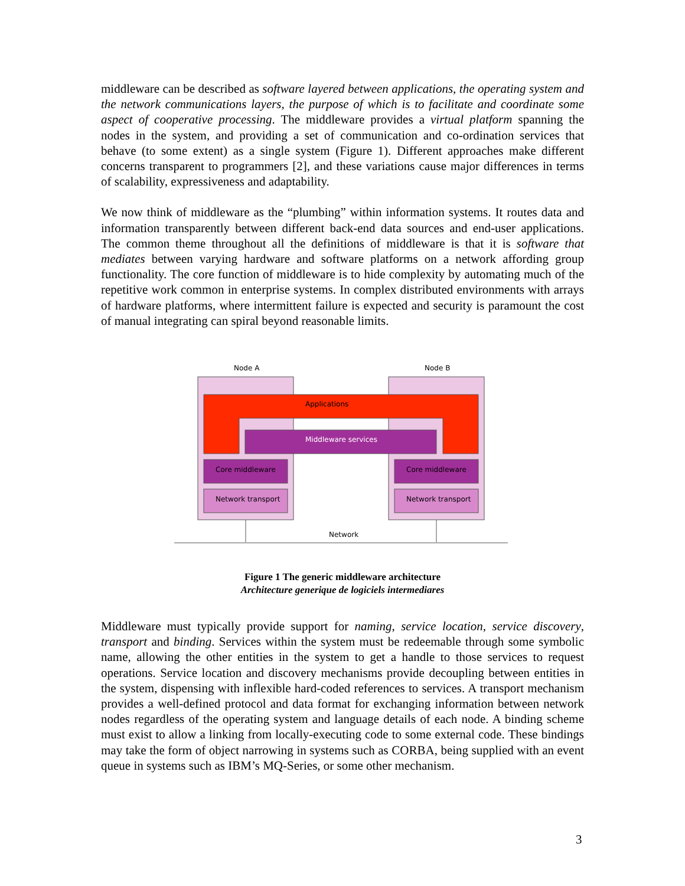middleware can be described as software layered between applications, the operating system and the network communications layers, the purpose of which is to facilitate and coordinate some aspect of cooperative processing. The middleware provides a virtual platform spanning the nodes in the system, and providing a set of communication and co-ordination services that behave (to some extent) as a single system (Figure 1). Different approaches make different concerns transparent to programmers [2], and these variations cause major differences in terms of scalability, expressiveness and adaptability.
We now think of middleware as the “plumbing” within information systems. It routes data and information transparently between different back-end data sources and end-user applications. The common theme throughout all the definitions of middleware is that it is software that mediates between varying hardware and software platforms on a network affording group functionality. The core function of middleware is to hide complexity by automating much of the repetitive work common in enterprise systems. In complex distributed environments with arrays of hardware platforms, where intermittent failure is expected and security is paramount the cost of manual integrating can spiral beyond reasonable limits.
Node A
Node B
Applications
Middleware services
Core middleware
Core middleware
Network transport
Network transport
Network
Figure 1 The generic middleware architecture
Architecture generique de logiciels intermediares
Middleware must typically provide support for naming, service location, service discovery, transport and binding. Services within the system must be redeemable through some symbolic name, allowing the other entities in the system to get a handle to those services to request operations. Service location and discovery mechanisms provide decoupling between entities in the system, dispensing with inflexible hard-coded references to services. A transport mechanism provides a well-defined protocol and data format for exchanging information between network nodes regardless of the operating system and language details of each node. A binding scheme must exist to allow a linking from locally-executing code to some external code. These bindings may take the form of object narrowing in systems such as CORBA, being supplied with an event queue in systems such as IBM’s MQ-Series, or some other mechanism.
3